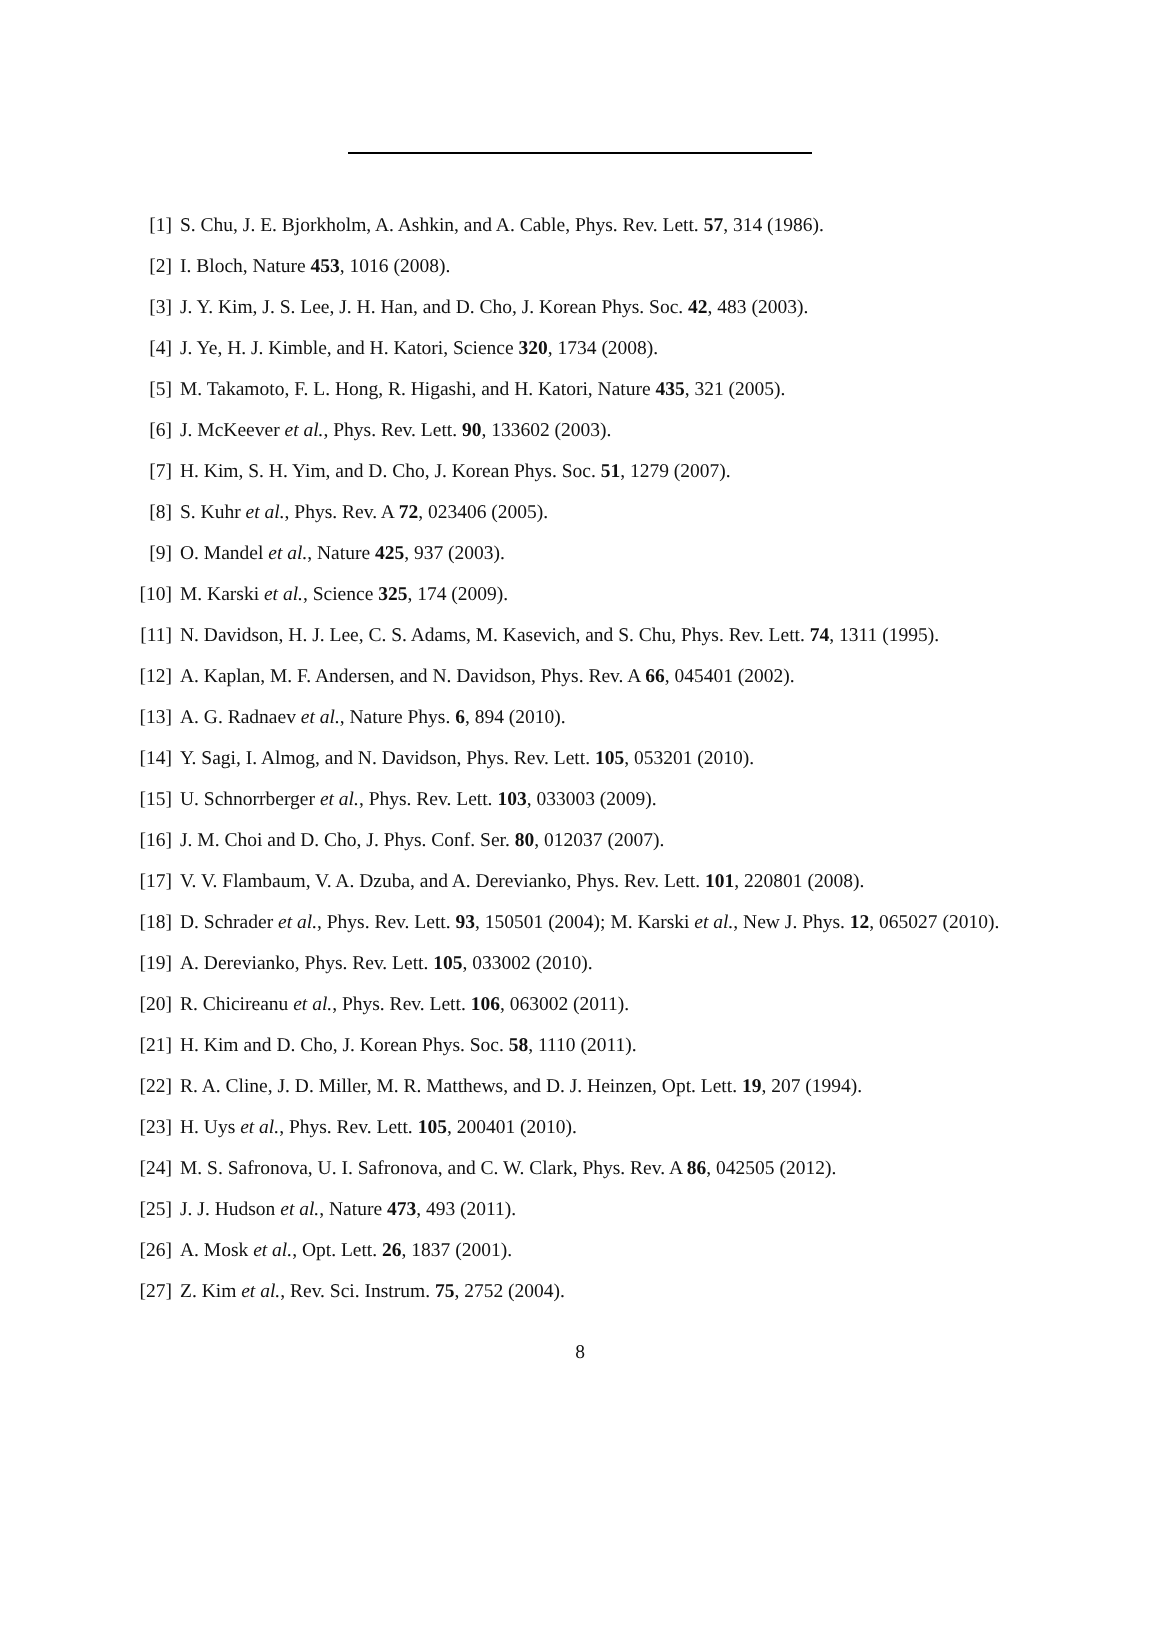[1] S. Chu, J. E. Bjorkholm, A. Ashkin, and A. Cable, Phys. Rev. Lett. 57, 314 (1986).
[2] I. Bloch, Nature 453, 1016 (2008).
[3] J. Y. Kim, J. S. Lee, J. H. Han, and D. Cho, J. Korean Phys. Soc. 42, 483 (2003).
[4] J. Ye, H. J. Kimble, and H. Katori, Science 320, 1734 (2008).
[5] M. Takamoto, F. L. Hong, R. Higashi, and H. Katori, Nature 435, 321 (2005).
[6] J. McKeever et al., Phys. Rev. Lett. 90, 133602 (2003).
[7] H. Kim, S. H. Yim, and D. Cho, J. Korean Phys. Soc. 51, 1279 (2007).
[8] S. Kuhr et al., Phys. Rev. A 72, 023406 (2005).
[9] O. Mandel et al., Nature 425, 937 (2003).
[10] M. Karski et al., Science 325, 174 (2009).
[11] N. Davidson, H. J. Lee, C. S. Adams, M. Kasevich, and S. Chu, Phys. Rev. Lett. 74, 1311 (1995).
[12] A. Kaplan, M. F. Andersen, and N. Davidson, Phys. Rev. A 66, 045401 (2002).
[13] A. G. Radnaev et al., Nature Phys. 6, 894 (2010).
[14] Y. Sagi, I. Almog, and N. Davidson, Phys. Rev. Lett. 105, 053201 (2010).
[15] U. Schnorrberger et al., Phys. Rev. Lett. 103, 033003 (2009).
[16] J. M. Choi and D. Cho, J. Phys. Conf. Ser. 80, 012037 (2007).
[17] V. V. Flambaum, V. A. Dzuba, and A. Derevianko, Phys. Rev. Lett. 101, 220801 (2008).
[18] D. Schrader et al., Phys. Rev. Lett. 93, 150501 (2004); M. Karski et al., New J. Phys. 12, 065027 (2010).
[19] A. Derevianko, Phys. Rev. Lett. 105, 033002 (2010).
[20] R. Chicireanu et al., Phys. Rev. Lett. 106, 063002 (2011).
[21] H. Kim and D. Cho, J. Korean Phys. Soc. 58, 1110 (2011).
[22] R. A. Cline, J. D. Miller, M. R. Matthews, and D. J. Heinzen, Opt. Lett. 19, 207 (1994).
[23] H. Uys et al., Phys. Rev. Lett. 105, 200401 (2010).
[24] M. S. Safronova, U. I. Safronova, and C. W. Clark, Phys. Rev. A 86, 042505 (2012).
[25] J. J. Hudson et al., Nature 473, 493 (2011).
[26] A. Mosk et al., Opt. Lett. 26, 1837 (2001).
[27] Z. Kim et al., Rev. Sci. Instrum. 75, 2752 (2004).
8